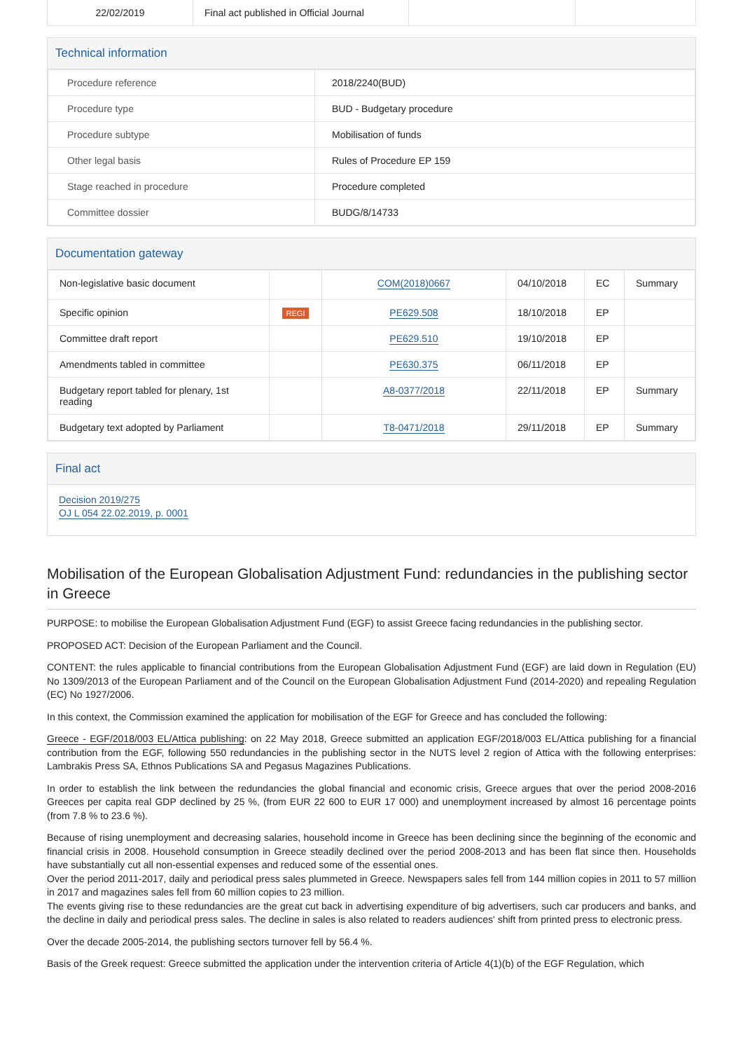| 22/02/2019 | Final act published in Official Journal | | |
Technical information
| Procedure reference | 2018/2240(BUD) |
| Procedure type | BUD - Budgetary procedure |
| Procedure subtype | Mobilisation of funds |
| Other legal basis | Rules of Procedure EP 159 |
| Stage reached in procedure | Procedure completed |
| Committee dossier | BUDG/8/14733 |
Documentation gateway
| Non-legislative basic document | | COM(2018)0667 | 04/10/2018 | EC | Summary |
| Specific opinion | REGI | PE629.508 | 18/10/2018 | EP | |
| Committee draft report | | PE629.510 | 19/10/2018 | EP | |
| Amendments tabled in committee | | PE630.375 | 06/11/2018 | EP | |
| Budgetary report tabled for plenary, 1st reading | | A8-0377/2018 | 22/11/2018 | EP | Summary |
| Budgetary text adopted by Parliament | | T8-0471/2018 | 29/11/2018 | EP | Summary |
Final act
Decision 2019/275
OJ L 054 22.02.2019, p. 0001
Mobilisation of the European Globalisation Adjustment Fund: redundancies in the publishing sector in Greece
PURPOSE: to mobilise the European Globalisation Adjustment Fund (EGF) to assist Greece facing redundancies in the publishing sector.
PROPOSED ACT: Decision of the European Parliament and the Council.
CONTENT: the rules applicable to financial contributions from the European Globalisation Adjustment Fund (EGF) are laid down in Regulation (EU) No 1309/2013 of the European Parliament and of the Council on the European Globalisation Adjustment Fund (2014-2020) and repealing Regulation (EC) No 1927/2006.
In this context, the Commission examined the application for mobilisation of the EGF for Greece and has concluded the following:
Greece - EGF/2018/003 EL/Attica publishing: on 22 May 2018, Greece submitted an application EGF/2018/003 EL/Attica publishing for a financial contribution from the EGF, following 550 redundancies in the publishing sector in the NUTS level 2 region of Attica with the following enterprises: Lambrakis Press SA, Ethnos Publications SA and Pegasus Magazines Publications.
In order to establish the link between the redundancies the global financial and economic crisis, Greece argues that over the period 2008-2016 Greeces per capita real GDP declined by 25 %, (from EUR 22 600 to EUR 17 000) and unemployment increased by almost 16 percentage points (from 7.8 % to 23.6 %).
Because of rising unemployment and decreasing salaries, household income in Greece has been declining since the beginning of the economic and financial crisis in 2008. Household consumption in Greece steadily declined over the period 2008-2013 and has been flat since then. Households have substantially cut all non-essential expenses and reduced some of the essential ones.
Over the period 2011-2017, daily and periodical press sales plummeted in Greece. Newspapers sales fell from 144 million copies in 2011 to 57 million in 2017 and magazines sales fell from 60 million copies to 23 million.
The events giving rise to these redundancies are the great cut back in advertising expenditure of big advertisers, such car producers and banks, and the decline in daily and periodical press sales. The decline in sales is also related to readers audiences' shift from printed press to electronic press.
Over the decade 2005-2014, the publishing sectors turnover fell by 56.4 %.
Basis of the Greek request: Greece submitted the application under the intervention criteria of Article 4(1)(b) of the EGF Regulation, which